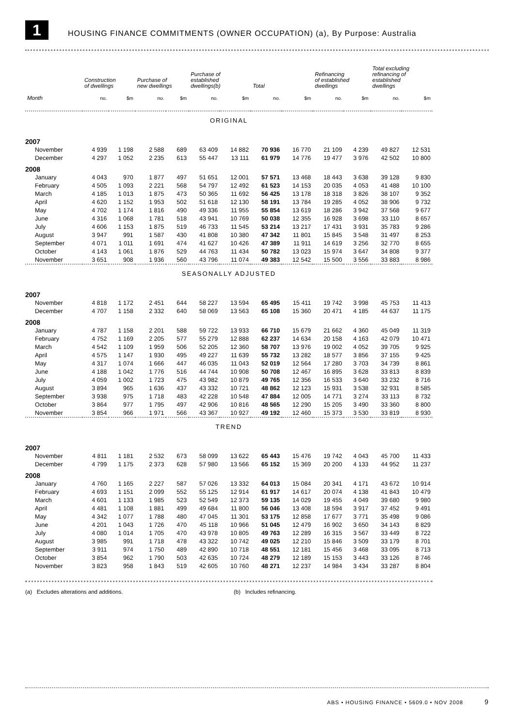1
HOUSING FINANCE COMMITMENTS (OWNER OCCUPATION) (a), By Purpose: Australia
| | Construction of dwellings | | Purchase of new dwellings | | Purchase of established dwellings(b) | | Total | | Refinancing of established dwellings | | Total excluding refinancing of established dwellings | |
| --- | --- | --- | --- | --- | --- | --- | --- | --- | --- | --- | --- | --- |
| Month | no. | $m | no. | $m | no. | $m | no. | $m | no. | $m | no. | $m |
| ORIGINAL | | | | | | | | | | | | |
| 2007 | | | | | | | | | | | | |
| November | 4 939 | 1 198 | 2 588 | 689 | 63 409 | 14 882 | 70 936 | 16 770 | 21 109 | 4 239 | 49 827 | 12 531 |
| December | 4 297 | 1 052 | 2 235 | 613 | 55 447 | 13 111 | 61 979 | 14 776 | 19 477 | 3 976 | 42 502 | 10 800 |
| 2008 | | | | | | | | | | | | |
| January | 4 043 | 970 | 1 877 | 497 | 51 651 | 12 001 | 57 571 | 13 468 | 18 443 | 3 638 | 39 128 | 9 830 |
| February | 4 505 | 1 093 | 2 221 | 568 | 54 797 | 12 492 | 61 523 | 14 153 | 20 035 | 4 053 | 41 488 | 10 100 |
| March | 4 185 | 1 013 | 1 875 | 473 | 50 365 | 11 692 | 56 425 | 13 178 | 18 318 | 3 826 | 38 107 | 9 352 |
| April | 4 620 | 1 152 | 1 953 | 502 | 51 618 | 12 130 | 58 191 | 13 784 | 19 285 | 4 052 | 38 906 | 9 732 |
| May | 4 702 | 1 174 | 1 816 | 490 | 49 336 | 11 955 | 55 854 | 13 619 | 18 286 | 3 942 | 37 568 | 9 677 |
| June | 4 316 | 1 068 | 1 781 | 518 | 43 941 | 10 769 | 50 038 | 12 355 | 16 928 | 3 698 | 33 110 | 8 657 |
| July | 4 606 | 1 153 | 1 875 | 519 | 46 733 | 11 545 | 53 214 | 13 217 | 17 431 | 3 931 | 35 783 | 9 286 |
| August | 3 947 | 991 | 1 587 | 430 | 41 808 | 10 380 | 47 342 | 11 801 | 15 845 | 3 548 | 31 497 | 8 253 |
| September | 4 071 | 1 011 | 1 691 | 474 | 41 627 | 10 426 | 47 389 | 11 911 | 14 619 | 3 256 | 32 770 | 8 655 |
| October | 4 143 | 1 061 | 1 876 | 529 | 44 763 | 11 434 | 50 782 | 13 023 | 15 974 | 3 647 | 34 808 | 9 377 |
| November | 3 651 | 908 | 1 936 | 560 | 43 796 | 11 074 | 49 383 | 12 542 | 15 500 | 3 556 | 33 883 | 8 986 |
| SEASONALLY ADJUSTED | | | | | | | | | | | | |
| 2007 | | | | | | | | | | | | |
| November | 4 818 | 1 172 | 2 451 | 644 | 58 227 | 13 594 | 65 495 | 15 411 | 19 742 | 3 998 | 45 753 | 11 413 |
| December | 4 707 | 1 158 | 2 332 | 640 | 58 069 | 13 563 | 65 108 | 15 360 | 20 471 | 4 185 | 44 637 | 11 175 |
| 2008 | | | | | | | | | | | | |
| January | 4 787 | 1 158 | 2 201 | 588 | 59 722 | 13 933 | 66 710 | 15 679 | 21 662 | 4 360 | 45 049 | 11 319 |
| February | 4 752 | 1 169 | 2 205 | 577 | 55 279 | 12 888 | 62 237 | 14 634 | 20 158 | 4 163 | 42 079 | 10 471 |
| March | 4 542 | 1 109 | 1 959 | 506 | 52 205 | 12 360 | 58 707 | 13 976 | 19 002 | 4 052 | 39 705 | 9 925 |
| April | 4 575 | 1 147 | 1 930 | 495 | 49 227 | 11 639 | 55 732 | 13 282 | 18 577 | 3 856 | 37 155 | 9 425 |
| May | 4 317 | 1 074 | 1 666 | 447 | 46 035 | 11 043 | 52 019 | 12 564 | 17 280 | 3 703 | 34 739 | 8 861 |
| June | 4 188 | 1 042 | 1 776 | 516 | 44 744 | 10 908 | 50 708 | 12 467 | 16 895 | 3 628 | 33 813 | 8 839 |
| July | 4 059 | 1 002 | 1 723 | 475 | 43 982 | 10 879 | 49 765 | 12 356 | 16 533 | 3 640 | 33 232 | 8 716 |
| August | 3 894 | 965 | 1 636 | 437 | 43 332 | 10 721 | 48 862 | 12 123 | 15 931 | 3 538 | 32 931 | 8 585 |
| September | 3 938 | 975 | 1 718 | 483 | 42 228 | 10 548 | 47 884 | 12 005 | 14 771 | 3 274 | 33 113 | 8 732 |
| October | 3 864 | 977 | 1 795 | 497 | 42 906 | 10 816 | 48 565 | 12 290 | 15 205 | 3 490 | 33 360 | 8 800 |
| November | 3 854 | 966 | 1 971 | 566 | 43 367 | 10 927 | 49 192 | 12 460 | 15 373 | 3 530 | 33 819 | 8 930 |
| TREND | | | | | | | | | | | | |
| 2007 | | | | | | | | | | | | |
| November | 4 811 | 1 181 | 2 532 | 673 | 58 099 | 13 622 | 65 443 | 15 476 | 19 742 | 4 043 | 45 700 | 11 433 |
| December | 4 799 | 1 175 | 2 373 | 628 | 57 980 | 13 566 | 65 152 | 15 369 | 20 200 | 4 133 | 44 952 | 11 237 |
| 2008 | | | | | | | | | | | | |
| January | 4 760 | 1 165 | 2 227 | 587 | 57 026 | 13 332 | 64 013 | 15 084 | 20 341 | 4 171 | 43 672 | 10 914 |
| February | 4 693 | 1 151 | 2 099 | 552 | 55 125 | 12 914 | 61 917 | 14 617 | 20 074 | 4 138 | 41 843 | 10 479 |
| March | 4 601 | 1 133 | 1 985 | 523 | 52 549 | 12 373 | 59 135 | 14 029 | 19 455 | 4 049 | 39 680 | 9 980 |
| April | 4 481 | 1 108 | 1 881 | 499 | 49 684 | 11 800 | 56 046 | 13 408 | 18 594 | 3 917 | 37 452 | 9 491 |
| May | 4 342 | 1 077 | 1 788 | 480 | 47 045 | 11 301 | 53 175 | 12 858 | 17 677 | 3 771 | 35 498 | 9 086 |
| June | 4 201 | 1 043 | 1 726 | 470 | 45 118 | 10 966 | 51 045 | 12 479 | 16 902 | 3 650 | 34 143 | 8 829 |
| July | 4 080 | 1 014 | 1 705 | 470 | 43 978 | 10 805 | 49 763 | 12 289 | 16 315 | 3 567 | 33 449 | 8 722 |
| August | 3 985 | 991 | 1 718 | 478 | 43 322 | 10 742 | 49 025 | 12 210 | 15 846 | 3 509 | 33 179 | 8 701 |
| September | 3 911 | 974 | 1 750 | 489 | 42 890 | 10 718 | 48 551 | 12 181 | 15 456 | 3 468 | 33 095 | 8 713 |
| October | 3 854 | 962 | 1 790 | 503 | 42 635 | 10 724 | 48 279 | 12 189 | 15 153 | 3 443 | 33 126 | 8 746 |
| November | 3 823 | 958 | 1 843 | 519 | 42 605 | 10 760 | 48 271 | 12 237 | 14 984 | 3 434 | 33 287 | 8 804 |
(a) Excludes alterations and additions. (b) Includes refinancing.
ABS • HOUSING FINANCE • 5609.0 • NOV 2008 9